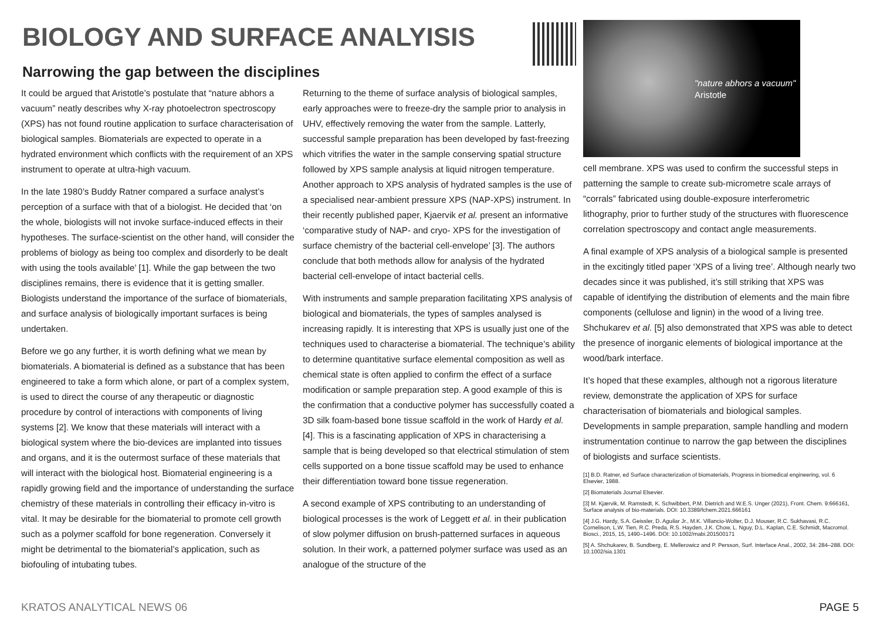BIOLOGY AND SURFACE ANALYISIS
Narrowing the gap between the disciplines
"nature abhors a vacuum"
Aristotle
It could be argued that Aristotle’s postulate that “nature abhors a vacuum” neatly describes why X-ray photoelectron spectroscopy (XPS) has not found routine application to surface characterisation of biological samples. Biomaterials are expected to operate in a hydrated environment which conflicts with the requirement of an XPS instrument to operate at ultra-high vacuum.
In the late 1980’s Buddy Ratner compared a surface analyst’s perception of a surface with that of a biologist. He decided that ‘on the whole, biologists will not invoke surface-induced effects in their hypotheses. The surface-scientist on the other hand, will consider the problems of biology as being too complex and disorderly to be dealt with using the tools available’ [1]. While the gap between the two disciplines remains, there is evidence that it is getting smaller. Biologists understand the importance of the surface of biomaterials, and surface analysis of biologically important surfaces is being undertaken.
Before we go any further, it is worth defining what we mean by biomaterials. A biomaterial is defined as a substance that has been engineered to take a form which alone, or part of a complex system, is used to direct the course of any therapeutic or diagnostic procedure by control of interactions with components of living systems [2]. We know that these materials will interact with a biological system where the bio-devices are implanted into tissues and organs, and it is the outermost surface of these materials that will interact with the biological host. Biomaterial engineering is a rapidly growing field and the importance of understanding the surface chemistry of these materials in controlling their efficacy in-vitro is vital. It may be desirable for the biomaterial to promote cell growth such as a polymer scaffold for bone regeneration. Conversely it might be detrimental to the biomaterial’s application, such as biofouling of intubating tubes.
Returning to the theme of surface analysis of biological samples, early approaches were to freeze-dry the sample prior to analysis in UHV, effectively removing the water from the sample. Latterly, successful sample preparation has been developed by fast-freezing which vitrifies the water in the sample conserving spatial structure followed by XPS sample analysis at liquid nitrogen temperature. Another approach to XPS analysis of hydrated samples is the use of a specialised near-ambient pressure XPS (NAP-XPS) instrument. In their recently published paper, Kjaervik et al. present an informative ‘comparative study of NAP- and cryo- XPS for the investigation of surface chemistry of the bacterial cell-envelope’ [3]. The authors conclude that both methods allow for analysis of the hydrated bacterial cell-envelope of intact bacterial cells.
With instruments and sample preparation facilitating XPS analysis of biological and biomaterials, the types of samples analysed is increasing rapidly. It is interesting that XPS is usually just one of the techniques used to characterise a biomaterial. The technique’s ability to determine quantitative surface elemental composition as well as chemical state is often applied to confirm the effect of a surface modification or sample preparation step. A good example of this is the confirmation that a conductive polymer has successfully coated a 3D silk foam-based bone tissue scaffold in the work of Hardy et al. [4]. This is a fascinating application of XPS in characterising a sample that is being developed so that electrical stimulation of stem cells supported on a bone tissue scaffold may be used to enhance their differentiation toward bone tissue regeneration.
A second example of XPS contributing to an understanding of biological processes is the work of Leggett et al. in their publication of slow polymer diffusion on brush-patterned surfaces in aqueous solution. In their work, a patterned polymer surface was used as an analogue of the structure of the
cell membrane. XPS was used to confirm the successful steps in patterning the sample to create sub-micrometre scale arrays of “corrals” fabricated using double-exposure interferometric lithography, prior to further study of the structures with fluorescence correlation spectroscopy and contact angle measurements.
A final example of XPS analysis of a biological sample is presented in the excitingly titled paper ‘XPS of a living tree’. Although nearly two decades since it was published, it’s still striking that XPS was capable of identifying the distribution of elements and the main fibre components (cellulose and lignin) in the wood of a living tree. Shchukarev et al. [5] also demonstrated that XPS was able to detect the presence of inorganic elements of biological importance at the wood/bark interface.
It’s hoped that these examples, although not a rigorous literature review, demonstrate the application of XPS for surface characterisation of biomaterials and biological samples. Developments in sample preparation, sample handling and modern instrumentation continue to narrow the gap between the disciplines of biologists and surface scientists.
[1] B.D. Ratner, ed Surface characterization of biomaterials, Progress in biomedical engineering, vol. 6 Elsevier, 1988.
[2] Biomaterials Journal Elsevier.
[3] M. Kjærvik, M. Ramstedt, K. Schwibbert, P.M. Dietrich and W.E.S. Unger (2021), Front. Chem. 9:666161, Surface analysis of bio-materials. DOI: 10.3389/fchem.2021.666161
[4] J.G. Hardy, S.A. Geissler, D. Aguilar Jr., M.K. Villancio-Wolter, D.J. Mouser, R.C. Sukhavasi, R.C. Cornelison, L.W. Tien, R.C. Preda, R.S. Hayden, J.K. Chow, L. Nguy, D.L. Kaplan, C.E. Schmidt, Macromol. Biosci., 2015, 15, 1490–1496. DOI: 10.1002/mabi.201500171
[5] A. Shchukarev, B. Sundberg, E. Mellerowicz and P. Persson, Surf. Interface Anal., 2002, 34: 284–288. DOI: 10.1002/sia.1301
KRATOS ANALYTICAL NEWS 06 PAGE 5